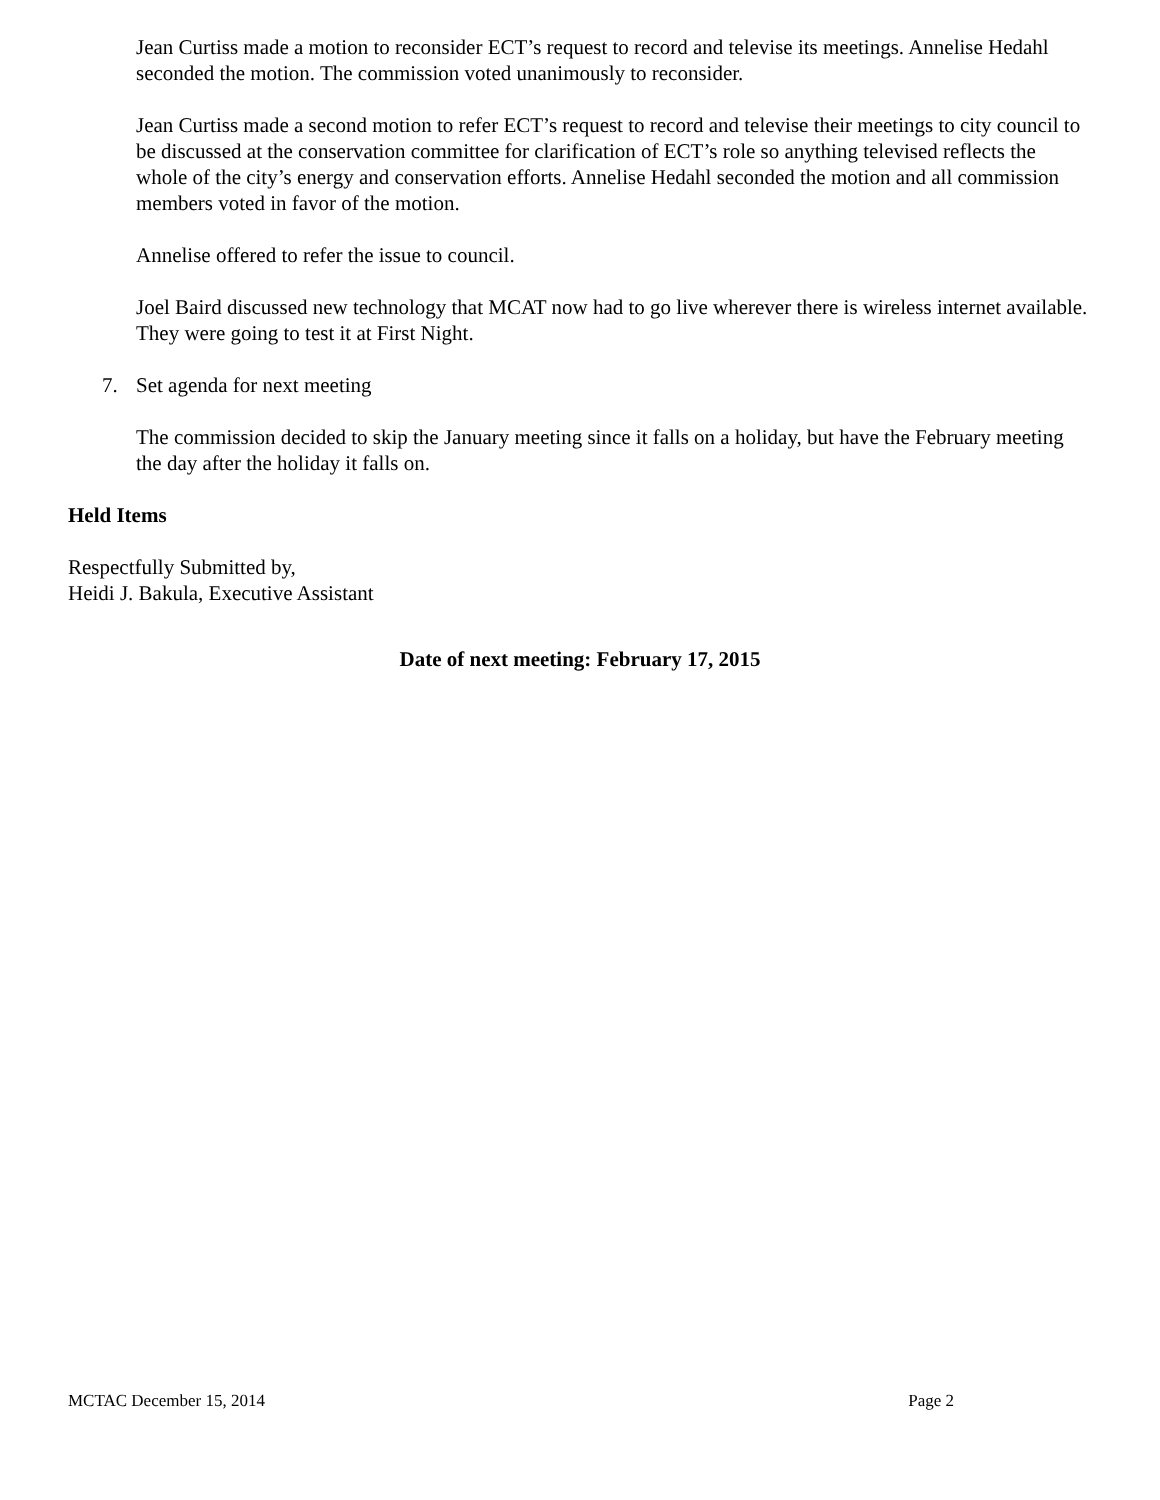Jean Curtiss made a motion to reconsider ECT’s request to record and televise its meetings. Annelise Hedahl seconded the motion. The commission voted unanimously to reconsider.
Jean Curtiss made a second motion to refer ECT’s request to record and televise their meetings to city council to be discussed at the conservation committee for clarification of ECT’s role so anything televised reflects the whole of the city’s energy and conservation efforts. Annelise Hedahl seconded the motion and all commission members voted in favor of the motion.
Annelise offered to refer the issue to council.
Joel Baird discussed new technology that MCAT now had to go live wherever there is wireless internet available. They were going to test it at First Night.
7. Set agenda for next meeting
The commission decided to skip the January meeting since it falls on a holiday, but have the February meeting the day after the holiday it falls on.
Held Items
Respectfully Submitted by,
Heidi J. Bakula, Executive Assistant
Date of next meeting: February 17, 2015
MCTAC December 15, 2014 Page 2